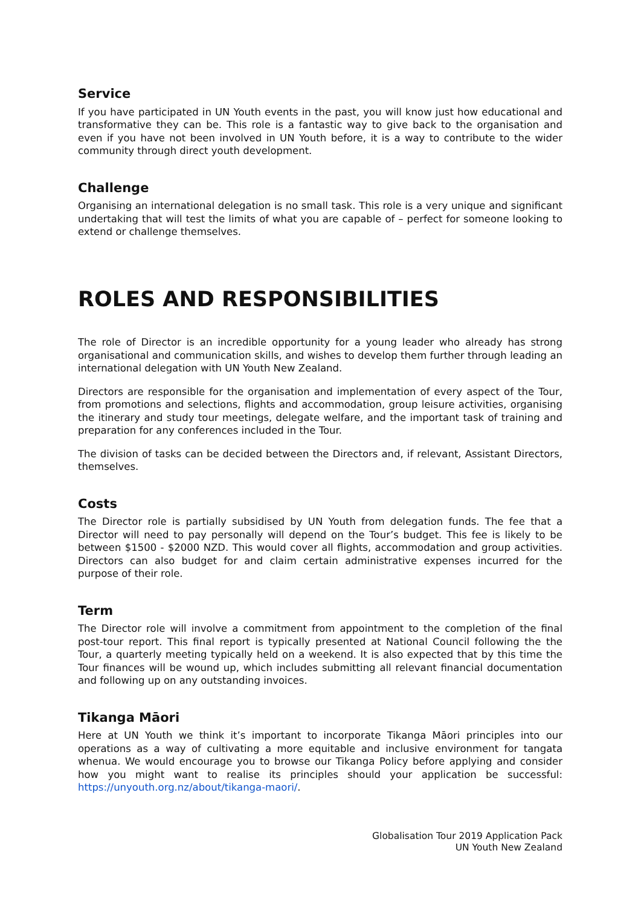Service
If you have participated in UN Youth events in the past, you will know just how educational and transformative they can be. This role is a fantastic way to give back to the organisation and even if you have not been involved in UN Youth before, it is a way to contribute to the wider community through direct youth development.
Challenge
Organising an international delegation is no small task. This role is a very unique and significant undertaking that will test the limits of what you are capable of – perfect for someone looking to extend or challenge themselves.
ROLES AND RESPONSIBILITIES
The role of Director is an incredible opportunity for a young leader who already has strong organisational and communication skills, and wishes to develop them further through leading an international delegation with UN Youth New Zealand.
Directors are responsible for the organisation and implementation of every aspect of the Tour, from promotions and selections, flights and accommodation, group leisure activities, organising the itinerary and study tour meetings, delegate welfare, and the important task of training and preparation for any conferences included in the Tour.
The division of tasks can be decided between the Directors and, if relevant, Assistant Directors, themselves.
Costs
The Director role is partially subsidised by UN Youth from delegation funds. The fee that a Director will need to pay personally will depend on the Tour’s budget. This fee is likely to be between $1500 - $2000 NZD. This would cover all flights, accommodation and group activities. Directors can also budget for and claim certain administrative expenses incurred for the purpose of their role.
Term
The Director role will involve a commitment from appointment to the completion of the final post-tour report. This final report is typically presented at National Council following the the Tour, a quarterly meeting typically held on a weekend. It is also expected that by this time the Tour finances will be wound up, which includes submitting all relevant financial documentation and following up on any outstanding invoices.
Tikanga Māori
Here at UN Youth we think it’s important to incorporate Tikanga Māori principles into our operations as a way of cultivating a more equitable and inclusive environment for tangata whenua. We would encourage you to browse our Tikanga Policy before applying and consider how you might want to realise its principles should your application be successful: https://unyouth.org.nz/about/tikanga-maori/.
Globalisation Tour 2019 Application Pack
UN Youth New Zealand